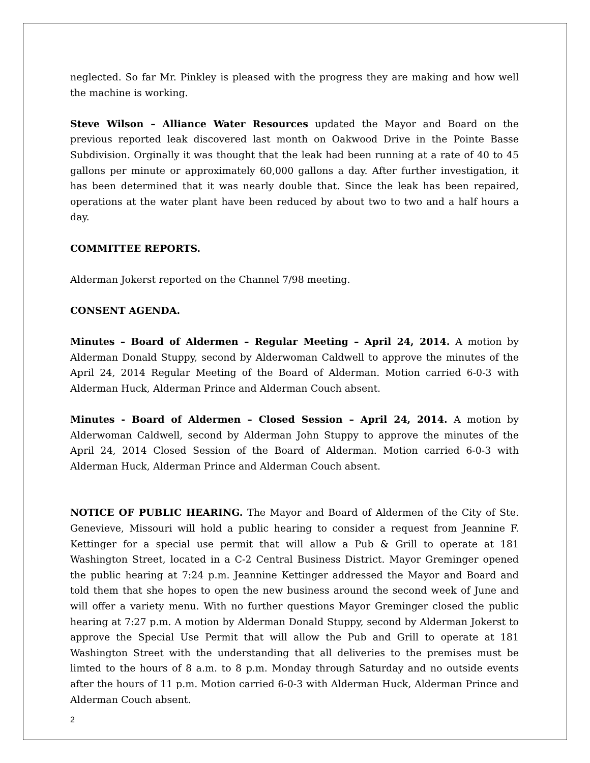neglected. So far Mr. Pinkley is pleased with the progress they are making and how well the machine is working.
Steve Wilson – Alliance Water Resources updated the Mayor and Board on the previous reported leak discovered last month on Oakwood Drive in the Pointe Basse Subdivision. Orginally it was thought that the leak had been running at a rate of 40 to 45 gallons per minute or approximately 60,000 gallons a day. After further investigation, it has been determined that it was nearly double that. Since the leak has been repaired, operations at the water plant have been reduced by about two to two and a half hours a day.
COMMITTEE REPORTS.
Alderman Jokerst reported on the Channel 7/98 meeting.
CONSENT AGENDA.
Minutes – Board of Aldermen – Regular Meeting – April 24, 2014. A motion by Alderman Donald Stuppy, second by Alderwoman Caldwell to approve the minutes of the April 24, 2014 Regular Meeting of the Board of Alderman. Motion carried 6-0-3 with Alderman Huck, Alderman Prince and Alderman Couch absent.
Minutes - Board of Aldermen – Closed Session – April 24, 2014. A motion by Alderwoman Caldwell, second by Alderman John Stuppy to approve the minutes of the April 24, 2014 Closed Session of the Board of Alderman. Motion carried 6-0-3 with Alderman Huck, Alderman Prince and Alderman Couch absent.
NOTICE OF PUBLIC HEARING. The Mayor and Board of Aldermen of the City of Ste. Genevieve, Missouri will hold a public hearing to consider a request from Jeannine F. Kettinger for a special use permit that will allow a Pub & Grill to operate at 181 Washington Street, located in a C-2 Central Business District. Mayor Greminger opened the public hearing at 7:24 p.m. Jeannine Kettinger addressed the Mayor and Board and told them that she hopes to open the new business around the second week of June and will offer a variety menu. With no further questions Mayor Greminger closed the public hearing at 7:27 p.m. A motion by Alderman Donald Stuppy, second by Alderman Jokerst to approve the Special Use Permit that will allow the Pub and Grill to operate at 181 Washington Street with the understanding that all deliveries to the premises must be limted to the hours of 8 a.m. to 8 p.m. Monday through Saturday and no outside events after the hours of 11 p.m. Motion carried 6-0-3 with Alderman Huck, Alderman Prince and Alderman Couch absent.
2